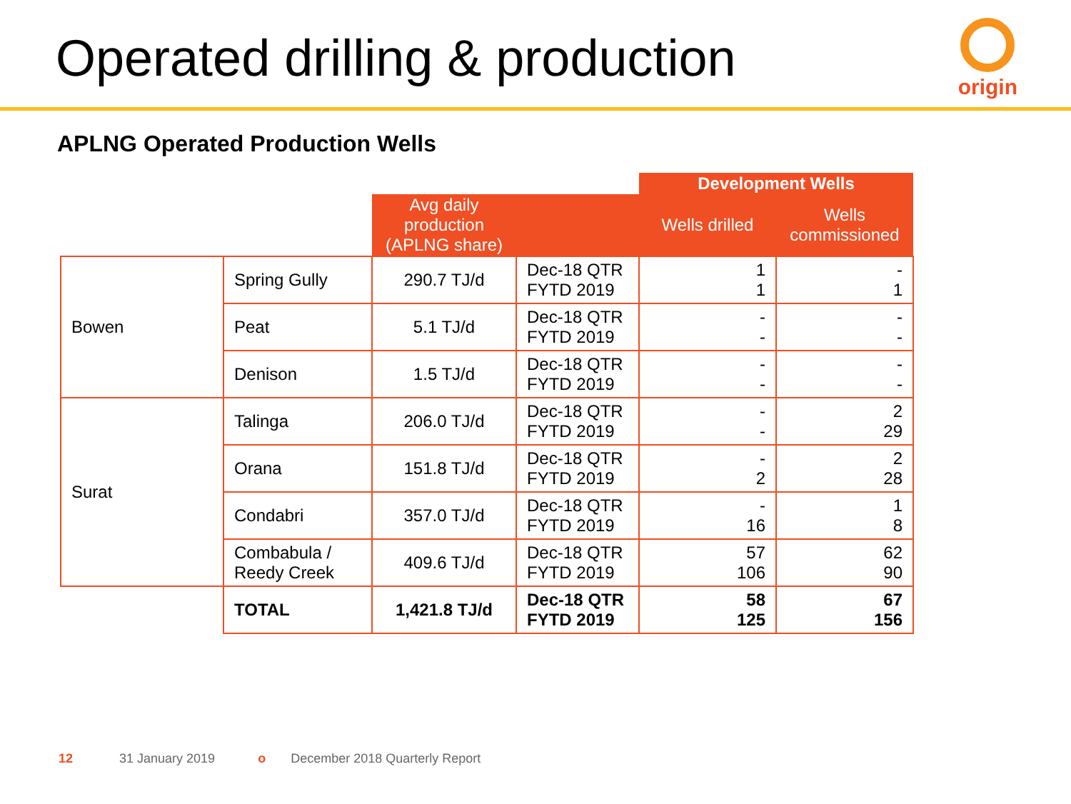Operated drilling & production
origin
APLNG Operated Production Wells
| | | | | Development Wells | |
| | | Avg daily production (APLNG share) | | Wells drilled | Wells commissioned |
| Bowen | Spring Gully | 290.7 TJ/d | Dec-18 QTR FYTD 2019 | 1 1 | - 1 |
| | Peat | 5.1 TJ/d | Dec-18 QTR FYTD 2019 | - - | - - |
| | Denison | 1.5 TJ/d | Dec-18 QTR FYTD 2019 | - - | - - |
| Surat | Talinga | 206.0 TJ/d | Dec-18 QTR FYTD 2019 | - - | 2 29 |
| | Orana | 151.8 TJ/d | Dec-18 QTR FYTD 2019 | - 2 | 2 28 |
| | Condabri | 357.0 TJ/d | Dec-18 QTR FYTD 2019 | - 16 | 1 8 |
| | Combabula / Reedy Creek | 409.6 TJ/d | Dec-18 QTR FYTD 2019 | 57 106 | 62 90 |
| | TOTAL | 1,421.8 TJ/d | Dec-18 QTR FYTD 2019 | 58 125 | 67 156 |
12 31 January 2019 o December 2018 Quarterly Report